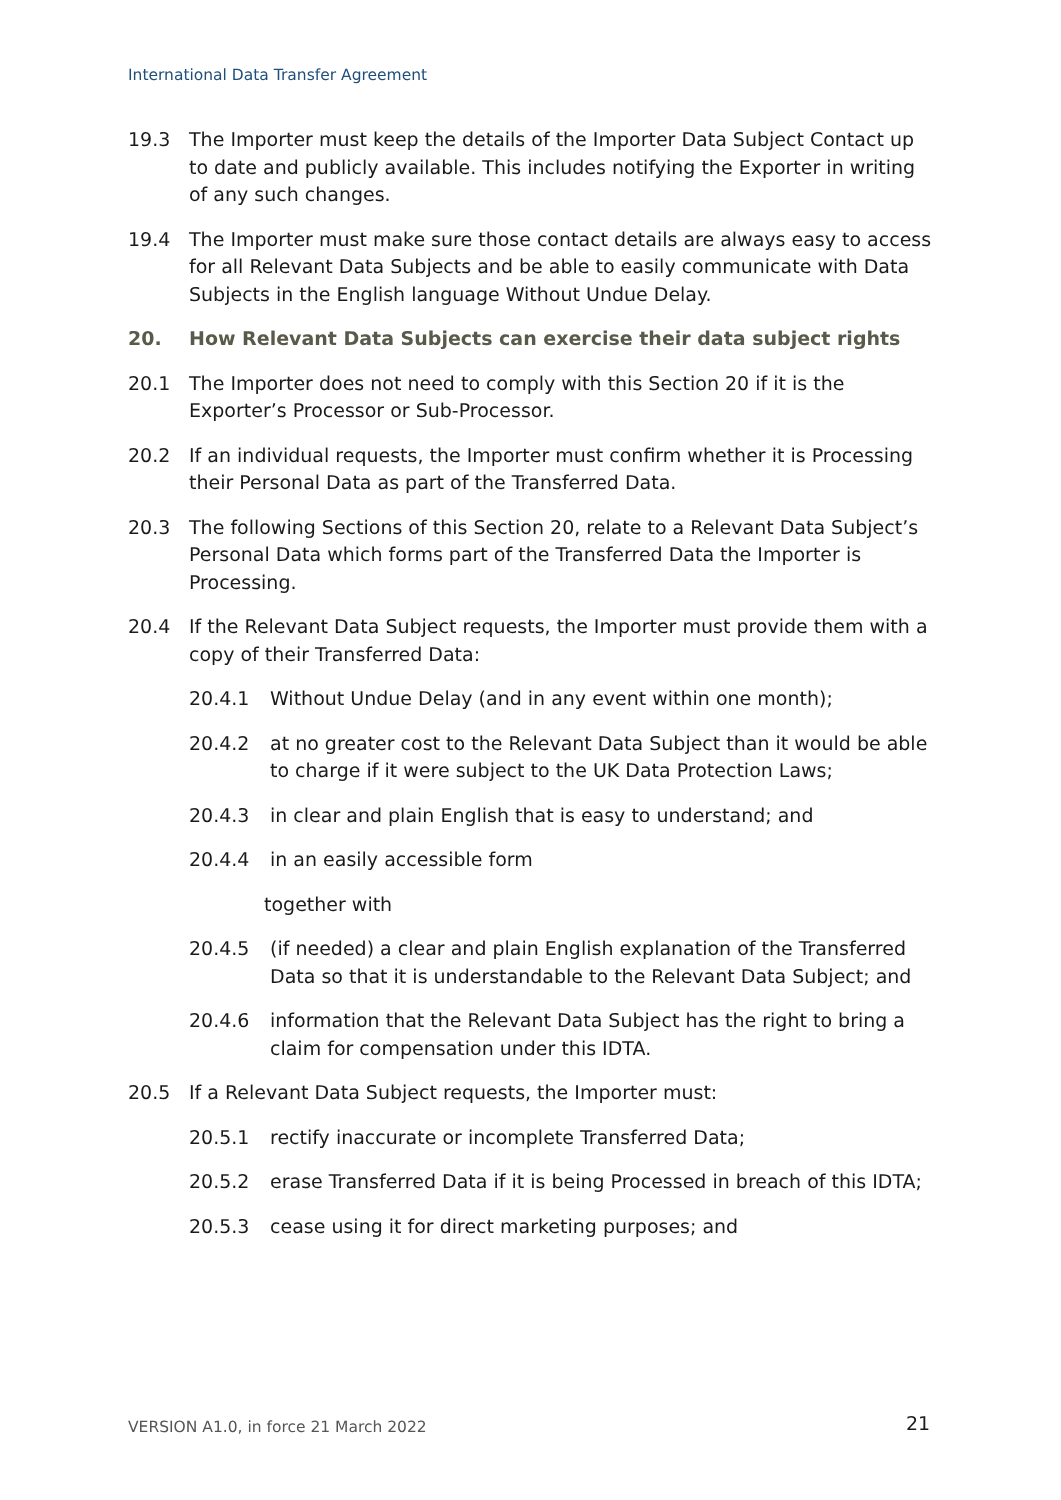International Data Transfer Agreement
19.3 The Importer must keep the details of the Importer Data Subject Contact up to date and publicly available. This includes notifying the Exporter in writing of any such changes.
19.4 The Importer must make sure those contact details are always easy to access for all Relevant Data Subjects and be able to easily communicate with Data Subjects in the English language Without Undue Delay.
20. How Relevant Data Subjects can exercise their data subject rights
20.1 The Importer does not need to comply with this Section 20 if it is the Exporter’s Processor or Sub-Processor.
20.2 If an individual requests, the Importer must confirm whether it is Processing their Personal Data as part of the Transferred Data.
20.3 The following Sections of this Section 20, relate to a Relevant Data Subject’s Personal Data which forms part of the Transferred Data the Importer is Processing.
20.4 If the Relevant Data Subject requests, the Importer must provide them with a copy of their Transferred Data:
20.4.1 Without Undue Delay (and in any event within one month);
20.4.2 at no greater cost to the Relevant Data Subject than it would be able to charge if it were subject to the UK Data Protection Laws;
20.4.3 in clear and plain English that is easy to understand; and
20.4.4 in an easily accessible form
together with
20.4.5 (if needed) a clear and plain English explanation of the Transferred Data so that it is understandable to the Relevant Data Subject; and
20.4.6 information that the Relevant Data Subject has the right to bring a claim for compensation under this IDTA.
20.5 If a Relevant Data Subject requests, the Importer must:
20.5.1 rectify inaccurate or incomplete Transferred Data;
20.5.2 erase Transferred Data if it is being Processed in breach of this IDTA;
20.5.3 cease using it for direct marketing purposes; and
VERSION A1.0, in force 21 March 2022
21